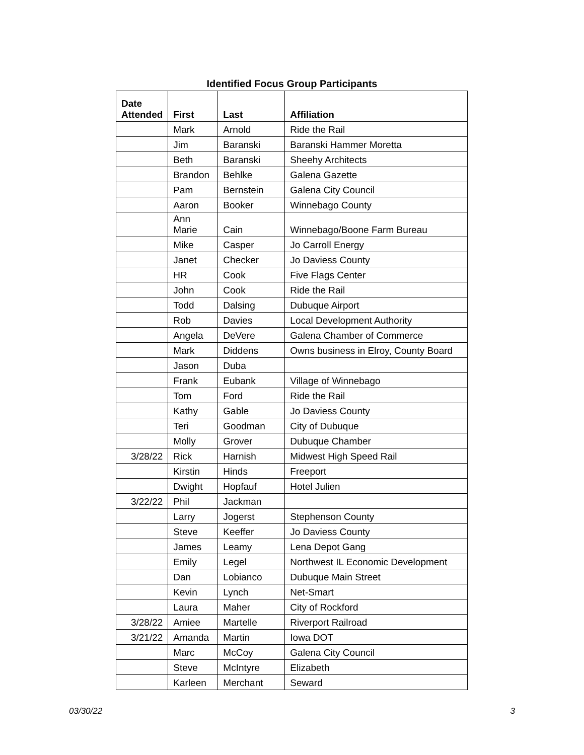Identified Focus Group Participants
| Date Attended | First | Last | Affiliation |
| --- | --- | --- | --- |
| | Mark | Arnold | Ride the Rail |
| | Jim | Baranski | Baranski Hammer Moretta |
| | Beth | Baranski | Sheehy Architects |
| | Brandon | Behlke | Galena Gazette |
| | Pam | Bernstein | Galena City Council |
| | Aaron | Booker | Winnebago County |
| | Ann Marie | Cain | Winnebago/Boone Farm Bureau |
| | Mike | Casper | Jo Carroll Energy |
| | Janet | Checker | Jo Daviess County |
| | HR | Cook | Five Flags Center |
| | John | Cook | Ride the Rail |
| | Todd | Dalsing | Dubuque Airport |
| | Rob | Davies | Local Development Authority |
| | Angela | DeVere | Galena Chamber of Commerce |
| | Mark | Diddens | Owns business in Elroy, County Board |
| | Jason | Duba | |
| | Frank | Eubank | Village of Winnebago |
| | Tom | Ford | Ride the Rail |
| | Kathy | Gable | Jo Daviess County |
| | Teri | Goodman | City of Dubuque |
| | Molly | Grover | Dubuque Chamber |
| 3/28/22 | Rick | Harnish | Midwest High Speed Rail |
| | Kirstin | Hinds | Freeport |
| | Dwight | Hopfauf | Hotel Julien |
| 3/22/22 | Phil | Jackman | |
| | Larry | Jogerst | Stephenson County |
| | Steve | Keeffer | Jo Daviess County |
| | James | Leamy | Lena Depot Gang |
| | Emily | Legel | Northwest IL Economic Development |
| | Dan | Lobianco | Dubuque Main Street |
| | Kevin | Lynch | Net-Smart |
| | Laura | Maher | City of Rockford |
| 3/28/22 | Amiee | Martelle | Riverport Railroad |
| 3/21/22 | Amanda | Martin | Iowa DOT |
| | Marc | McCoy | Galena City Council |
| | Steve | McIntyre | Elizabeth |
| | Karleen | Merchant | Seward |
03/30/22 3